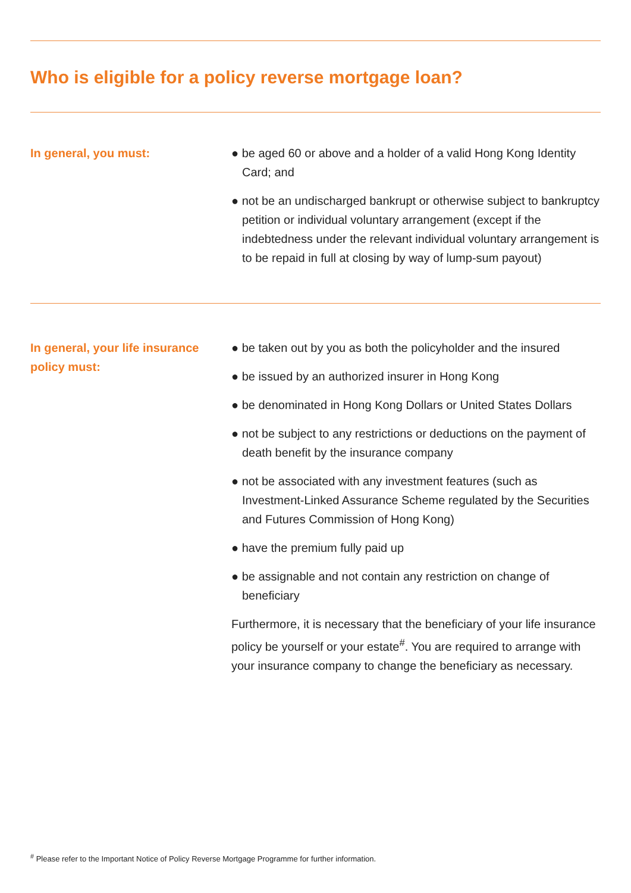Who is eligible for a policy reverse mortgage loan?
In general, you must: ● be aged 60 or above and a holder of a valid Hong Kong Identity Card; and
● not be an undischarged bankrupt or otherwise subject to bankruptcy petition or individual voluntary arrangement (except if the indebtedness under the relevant individual voluntary arrangement is to be repaid in full at closing by way of lump-sum payout)
In general, your life insurance policy must:
● be taken out by you as both the policyholder and the insured
● be issued by an authorized insurer in Hong Kong
● be denominated in Hong Kong Dollars or United States Dollars
● not be subject to any restrictions or deductions on the payment of death benefit by the insurance company
● not be associated with any investment features (such as Investment-Linked Assurance Scheme regulated by the Securities and Futures Commission of Hong Kong)
● have the premium fully paid up
● be assignable and not contain any restriction on change of beneficiary
Furthermore, it is necessary that the beneficiary of your life insurance policy be yourself or your estate<sup>#</sup>. You are required to arrange with your insurance company to change the beneficiary as necessary.
<sup>#</sup> Please refer to the Important Notice of Policy Reverse Mortgage Programme for further information.